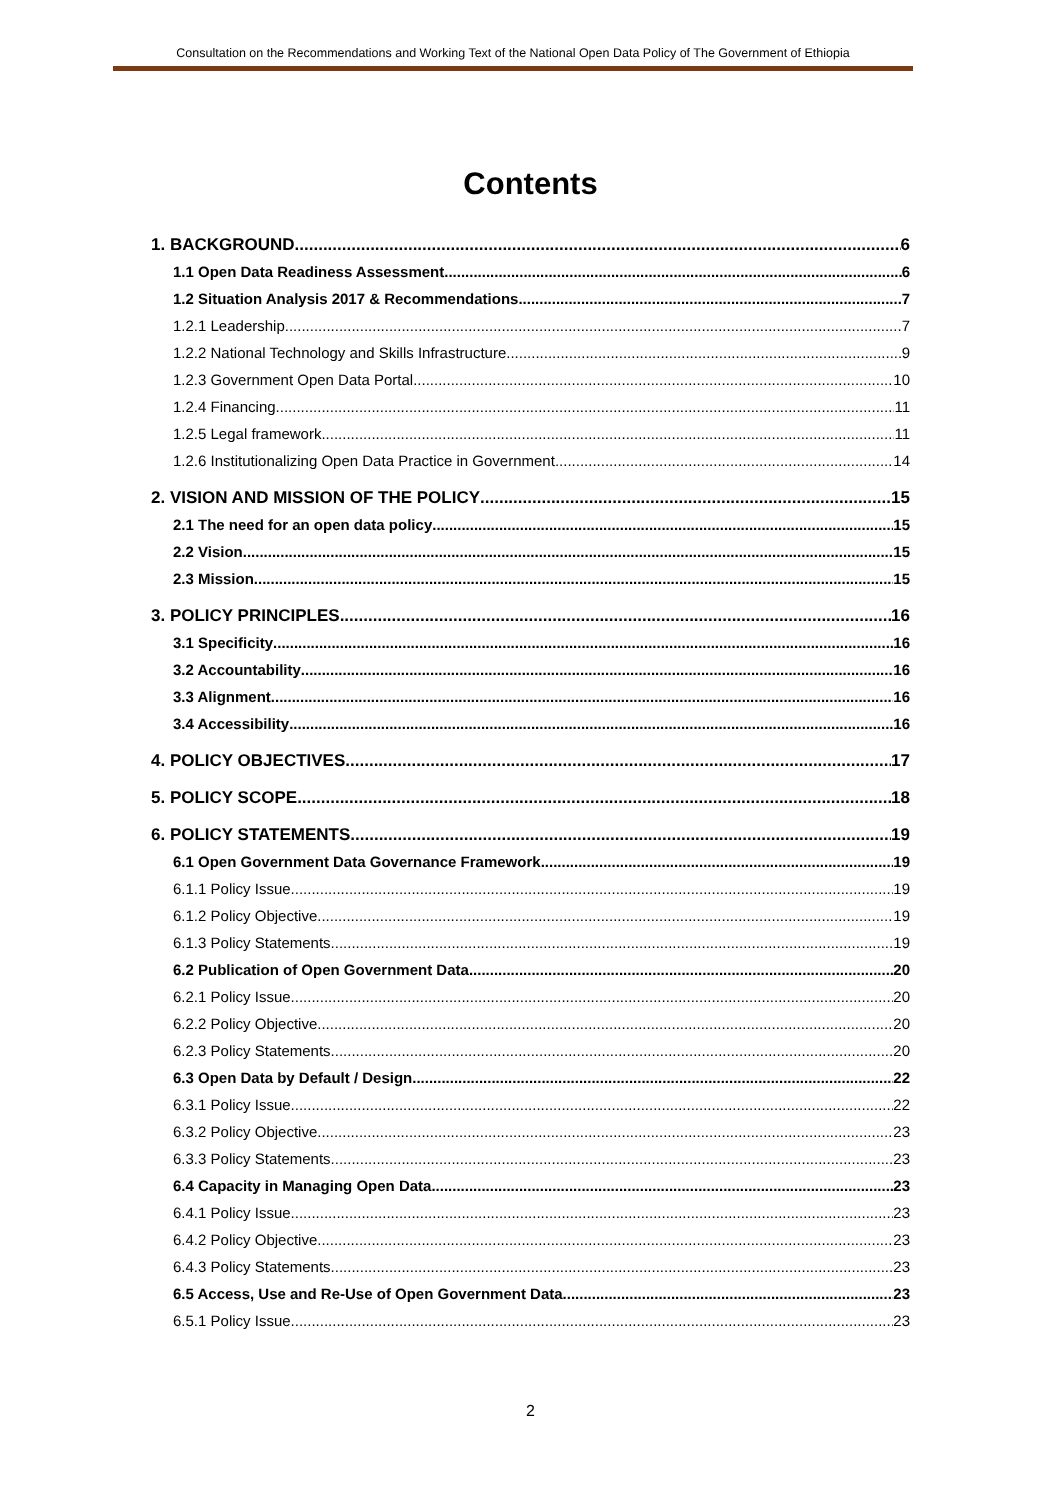Consultation on the Recommendations and Working Text of the National Open Data Policy of The Government of Ethiopia
Contents
1. BACKGROUND 6
1.1 Open Data Readiness Assessment 6
1.2 Situation Analysis 2017 & Recommendations 7
1.2.1 Leadership 7
1.2.2 National Technology and Skills Infrastructure 9
1.2.3 Government Open Data Portal 10
1.2.4 Financing 11
1.2.5 Legal framework 11
1.2.6 Institutionalizing Open Data Practice in Government 14
2. VISION AND MISSION OF THE POLICY 15
2.1 The need for an open data policy 15
2.2 Vision 15
2.3 Mission 15
3. POLICY PRINCIPLES 16
3.1 Specificity 16
3.2 Accountability 16
3.3 Alignment 16
3.4 Accessibility 16
4. POLICY OBJECTIVES 17
5. POLICY SCOPE 18
6. POLICY STATEMENTS 19
6.1 Open Government Data Governance Framework 19
6.1.1 Policy Issue 19
6.1.2 Policy Objective 19
6.1.3 Policy Statements 19
6.2 Publication of Open Government Data 20
6.2.1 Policy Issue 20
6.2.2 Policy Objective 20
6.2.3 Policy Statements 20
6.3 Open Data by Default / Design 22
6.3.1 Policy Issue 22
6.3.2 Policy Objective 23
6.3.3 Policy Statements 23
6.4 Capacity in Managing Open Data 23
6.4.1 Policy Issue 23
6.4.2 Policy Objective 23
6.4.3 Policy Statements 23
6.5 Access, Use and Re-Use of Open Government Data 23
6.5.1 Policy Issue 23
2